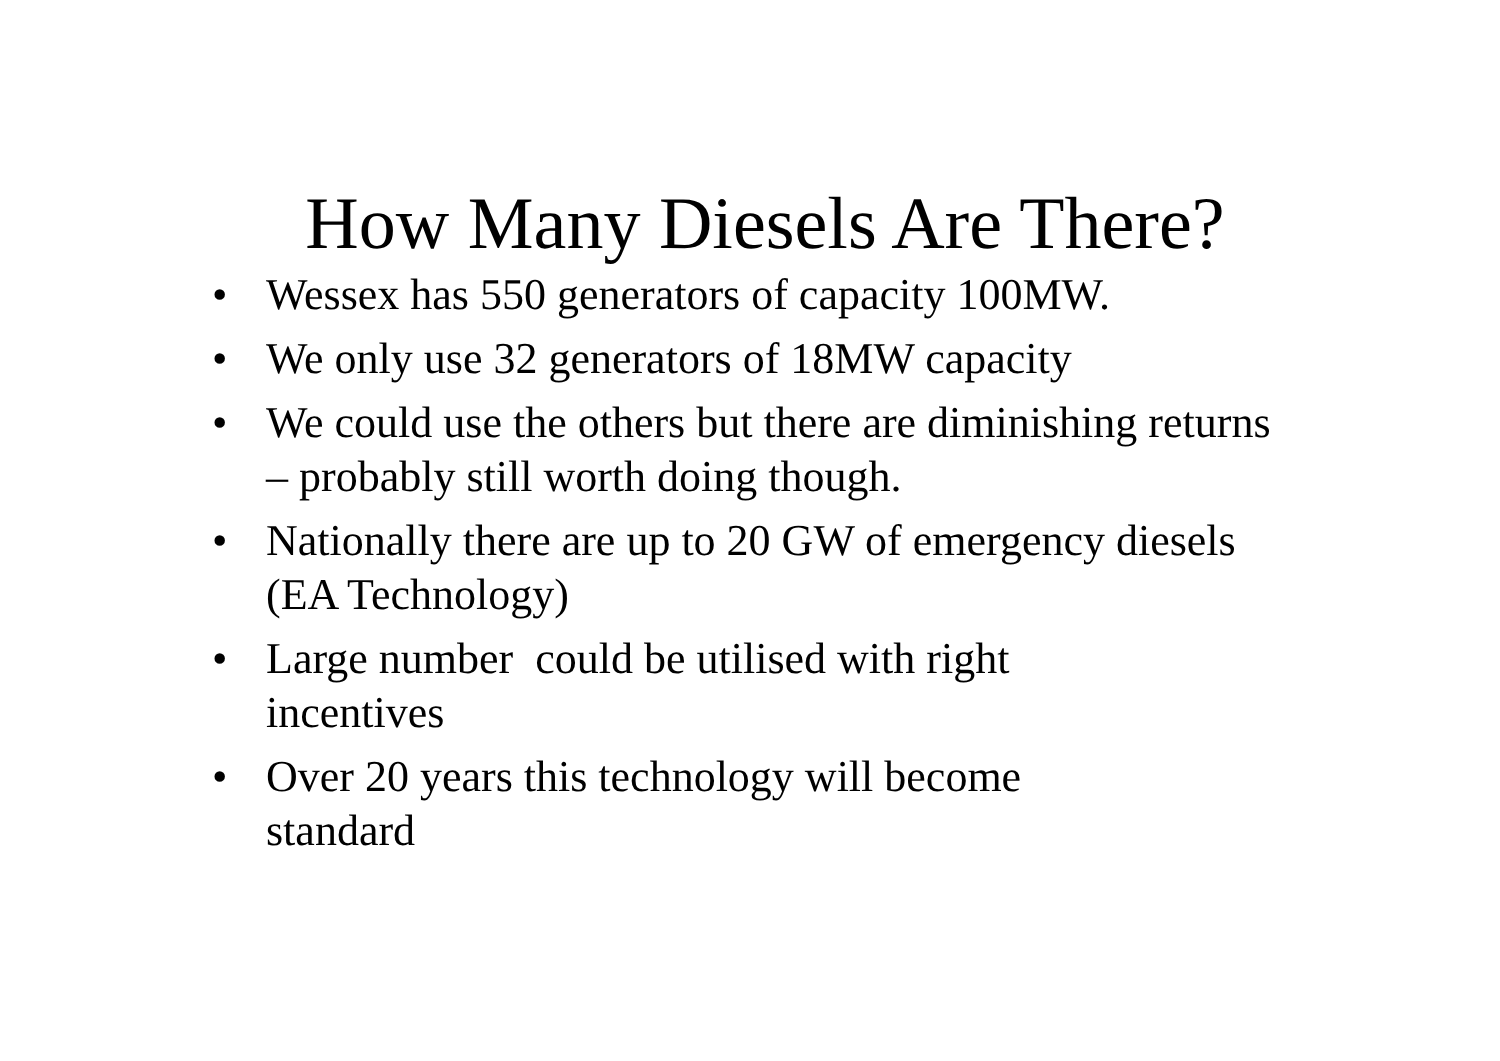How Many Diesels Are There?
• Wessex has 550 generators of capacity 100MW.
• We only use 32 generators of 18MW capacity
• We could use the others but there are diminishing returns – probably still worth doing though.
• Nationally there are up to 20 GW of emergency diesels (EA Technology)
• Large number could be utilised with right
incentives
• Over 20 years this technology will become
standard